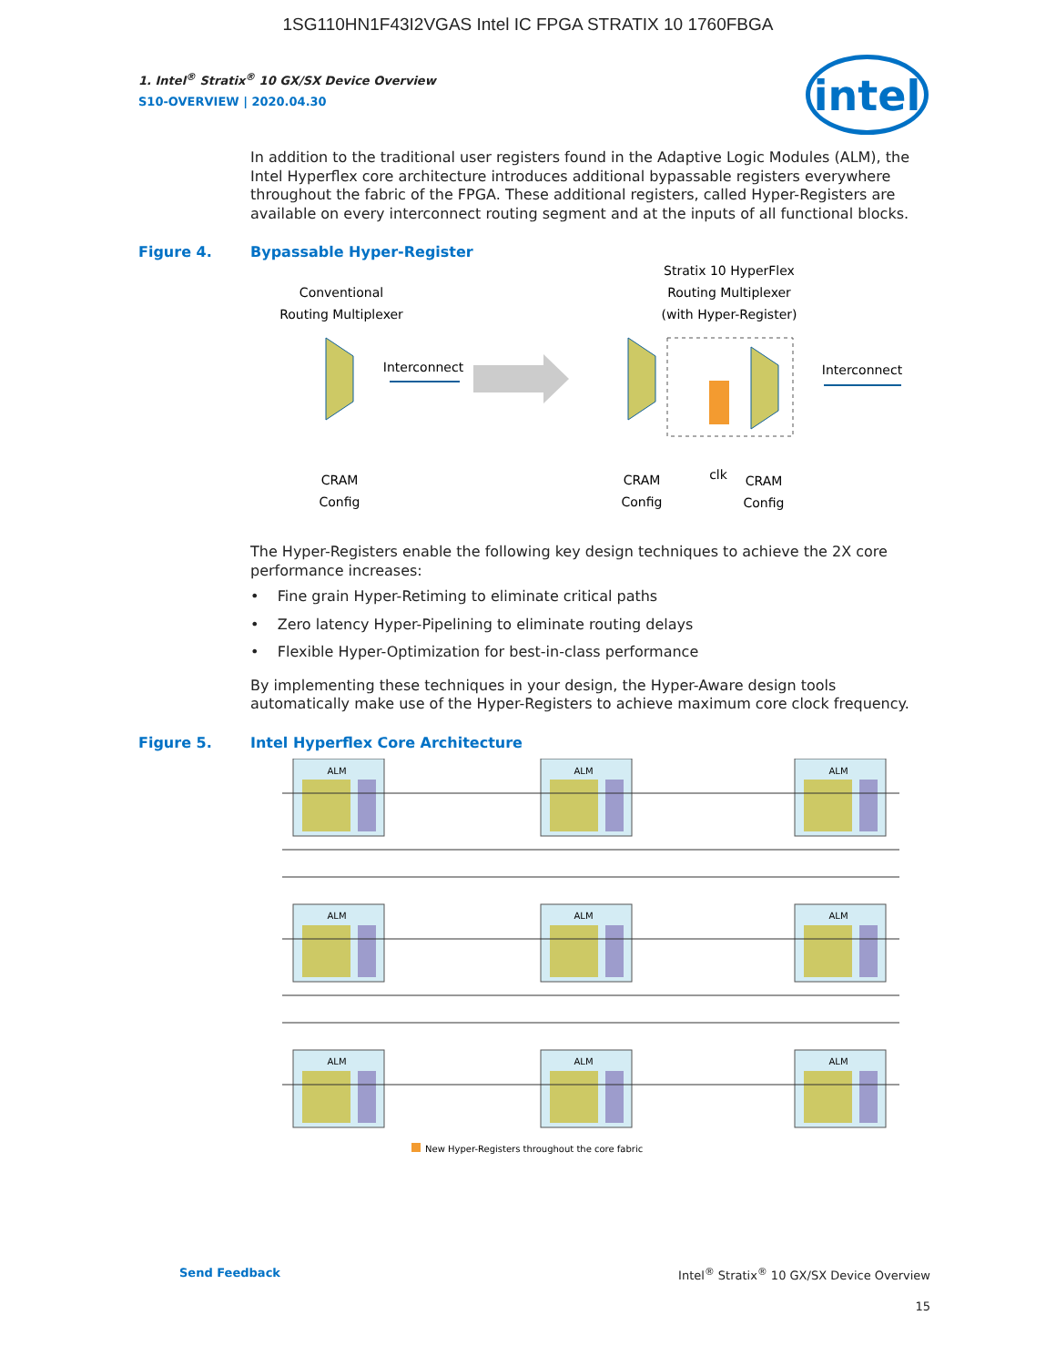1SG110HN1F43I2VGAS Intel IC FPGA STRATIX 10 1760FBGA
intel
1. Intel<sup>®</sup> Stratix<sup>®</sup> 10 GX/SX Device Overview
S10-OVERVIEW | 2020.04.30
In addition to the traditional user registers found in the Adaptive Logic Modules (ALM), the Intel Hyperflex core architecture introduces additional bypassable registers everywhere throughout the fabric of the FPGA. These additional registers, called Hyper-Registers are available on every interconnect routing segment and at the inputs of all functional blocks.
Figure 4. Bypassable Hyper-Register
Conventional
Routing Multiplexer
Stratix 10 HyperFlex
Routing Multiplexer
(with Hyper-Register)
Interconnect
Interconnect
CRAM
Config
CRAM
Config
clk
CRAM
Config
The Hyper-Registers enable the following key design techniques to achieve the 2X core performance increases:
• Fine grain Hyper-Retiming to eliminate critical paths
• Zero latency Hyper-Pipelining to eliminate routing delays
• Flexible Hyper-Optimization for best-in-class performance
By implementing these techniques in your design, the Hyper-Aware design tools automatically make use of the Hyper-Registers to achieve maximum core clock frequency.
Figure 5. Intel Hyperflex Core Architecture
ALM
ALM
ALM
ALM
ALM
ALM
ALM
ALM
ALM
New Hyper-Registers throughout the core fabric
Send Feedback Intel<sup>®</sup> Stratix<sup>®</sup> 10 GX/SX Device Overview
15